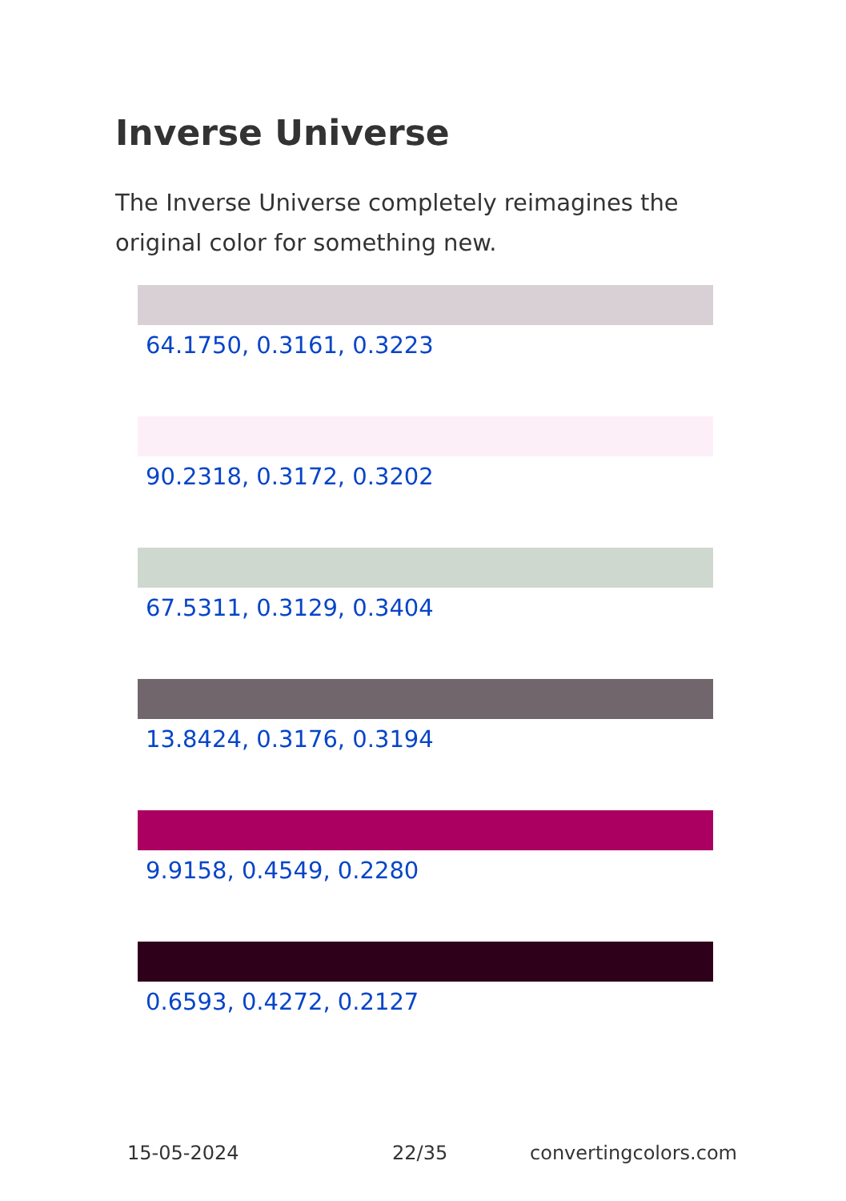Inverse Universe
The Inverse Universe completely reimagines the original color for something new.
64.1750, 0.3161, 0.3223
90.2318, 0.3172, 0.3202
67.5311, 0.3129, 0.3404
13.8424, 0.3176, 0.3194
9.9158, 0.4549, 0.2280
0.6593, 0.4272, 0.2127
15-05-2024 22/35 convertingcolors.com